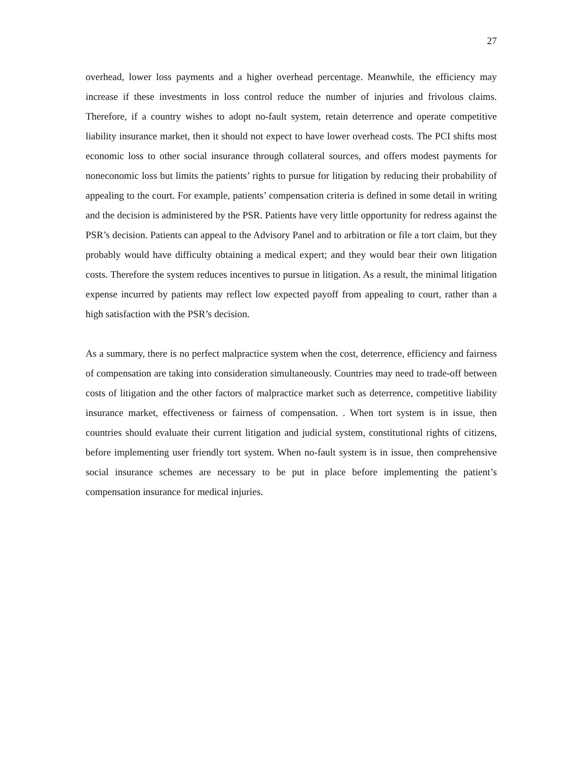27
overhead, lower loss payments and a higher overhead percentage. Meanwhile, the efficiency may increase if these investments in loss control reduce the number of injuries and frivolous claims. Therefore, if a country wishes to adopt no-fault system, retain deterrence and operate competitive liability insurance market, then it should not expect to have lower overhead costs. The PCI shifts most economic loss to other social insurance through collateral sources, and offers modest payments for noneconomic loss but limits the patients’ rights to pursue for litigation by reducing their probability of appealing to the court. For example, patients’ compensation criteria is defined in some detail in writing and the decision is administered by the PSR. Patients have very little opportunity for redress against the PSR’s decision. Patients can appeal to the Advisory Panel and to arbitration or file a tort claim, but they probably would have difficulty obtaining a medical expert; and they would bear their own litigation costs. Therefore the system reduces incentives to pursue in litigation. As a result, the minimal litigation expense incurred by patients may reflect low expected payoff from appealing to court, rather than a high satisfaction with the PSR’s decision.
As a summary, there is no perfect malpractice system when the cost, deterrence, efficiency and fairness of compensation are taking into consideration simultaneously. Countries may need to trade-off between costs of litigation and the other factors of malpractice market such as deterrence, competitive liability insurance market, effectiveness or fairness of compensation. . When tort system is in issue, then countries should evaluate their current litigation and judicial system, constitutional rights of citizens, before implementing user friendly tort system. When no-fault system is in issue, then comprehensive social insurance schemes are necessary to be put in place before implementing the patient’s compensation insurance for medical injuries.